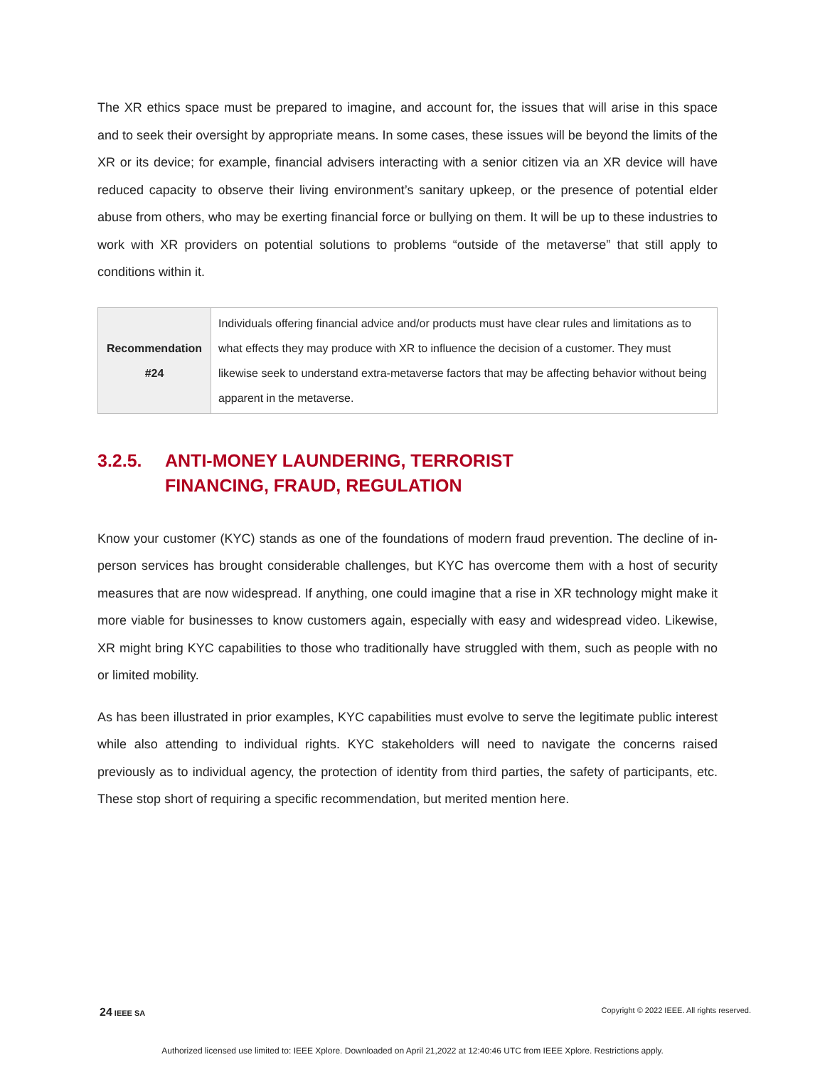The XR ethics space must be prepared to imagine, and account for, the issues that will arise in this space and to seek their oversight by appropriate means. In some cases, these issues will be beyond the limits of the XR or its device; for example, financial advisers interacting with a senior citizen via an XR device will have reduced capacity to observe their living environment’s sanitary upkeep, or the presence of potential elder abuse from others, who may be exerting financial force or bullying on them. It will be up to these industries to work with XR providers on potential solutions to problems “outside of the metaverse” that still apply to conditions within it.
| Recommendation #24 | Individuals offering financial advice and/or products must have clear rules and limitations as to what effects they may produce with XR to influence the decision of a customer. They must likewise seek to understand extra-metaverse factors that may be affecting behavior without being apparent in the metaverse. |
3.2.5. ANTI-MONEY LAUNDERING, TERRORIST
FINANCING, FRAUD, REGULATION
Know your customer (KYC) stands as one of the foundations of modern fraud prevention. The decline of in-person services has brought considerable challenges, but KYC has overcome them with a host of security measures that are now widespread. If anything, one could imagine that a rise in XR technology might make it more viable for businesses to know customers again, especially with easy and widespread video. Likewise, XR might bring KYC capabilities to those who traditionally have struggled with them, such as people with no or limited mobility.
As has been illustrated in prior examples, KYC capabilities must evolve to serve the legitimate public interest while also attending to individual rights. KYC stakeholders will need to navigate the concerns raised previously as to individual agency, the protection of identity from third parties, the safety of participants, etc. These stop short of requiring a specific recommendation, but merited mention here.
24 IEEE SA Copyright © 2022 IEEE. All rights reserved.
Authorized licensed use limited to: IEEE Xplore. Downloaded on April 21,2022 at 12:40:46 UTC from IEEE Xplore. Restrictions apply.